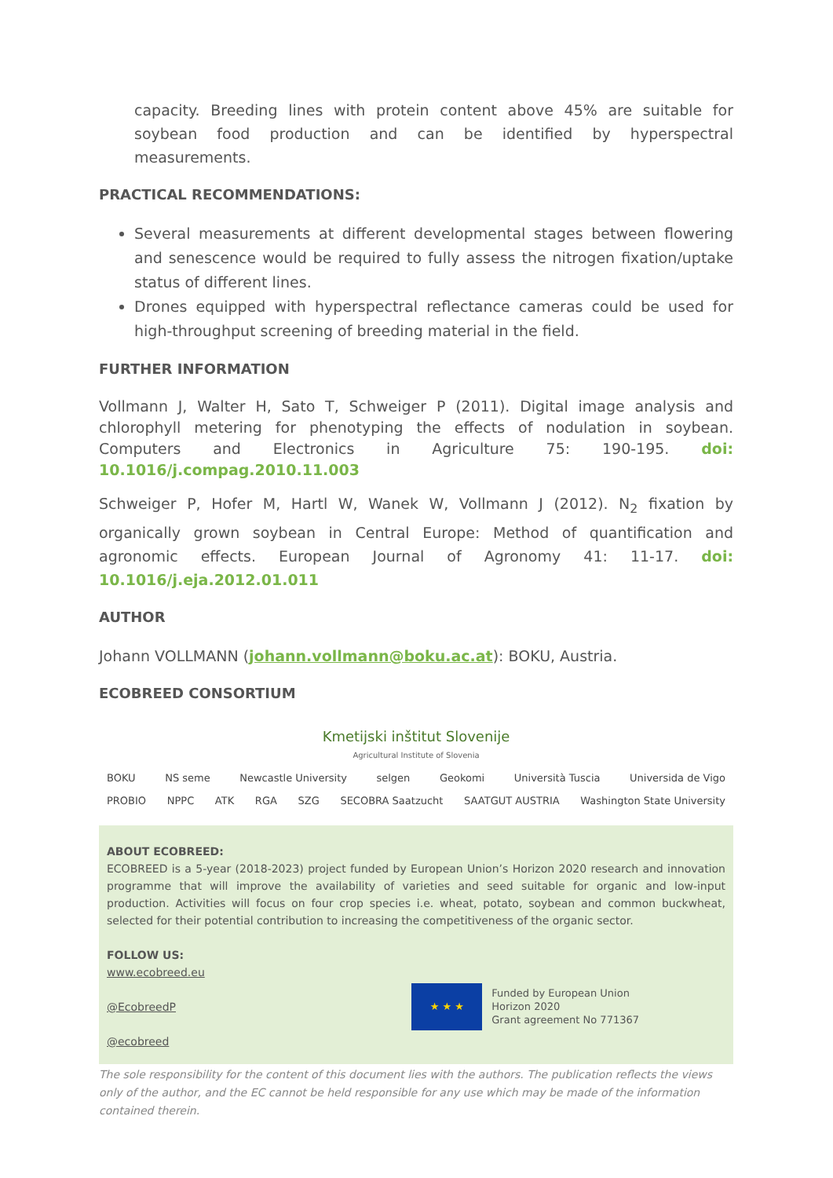capacity. Breeding lines with protein content above 45% are suitable for soybean food production and can be identified by hyperspectral measurements.
PRACTICAL RECOMMENDATIONS:
Several measurements at different developmental stages between flowering and senescence would be required to fully assess the nitrogen fixation/uptake status of different lines.
Drones equipped with hyperspectral reflectance cameras could be used for high-throughput screening of breeding material in the field.
FURTHER INFORMATION
Vollmann J, Walter H, Sato T, Schweiger P (2011). Digital image analysis and chlorophyll metering for phenotyping the effects of nodulation in soybean. Computers and Electronics in Agriculture 75: 190-195. doi: 10.1016/j.compag.2010.11.003
Schweiger P, Hofer M, Hartl W, Wanek W, Vollmann J (2012). N<sub>2</sub> fixation by organically grown soybean in Central Europe: Method of quantification and agronomic effects. European Journal of Agronomy 41: 11-17. doi: 10.1016/j.eja.2012.01.011
AUTHOR
Johann VOLLMANN (johann.vollmann@boku.ac.at): BOKU, Austria.
ECOBREED CONSORTIUM
Kmetijski inštitut Slovenije
Agricultural Institute of Slovenia
BOKU NS seme Newcastle University selgen Geokomi Università Tuscia Universida de Vigo
PROBIO NPPC ATK RGA SZG SECOBRA Saatzucht SAATGUT AUSTRIA Washington State University
ABOUT ECOBREED:
ECOBREED is a 5-year (2018-2023) project funded by European Union’s Horizon 2020 research and innovation programme that will improve the availability of varieties and seed suitable for organic and low-input production. Activities will focus on four crop species i.e. wheat, potato, soybean and common buckwheat, selected for their potential contribution to increasing the competitiveness of the organic sector.
FOLLOW US:
www.ecobreed.eu
@EcobreedP
@ecobreed
★ ★ ★
Funded by European Union
Horizon 2020
Grant agreement No 771367
The sole responsibility for the content of this document lies with the authors. The publication reflects the views only of the author, and the EC cannot be held responsible for any use which may be made of the information contained therein.